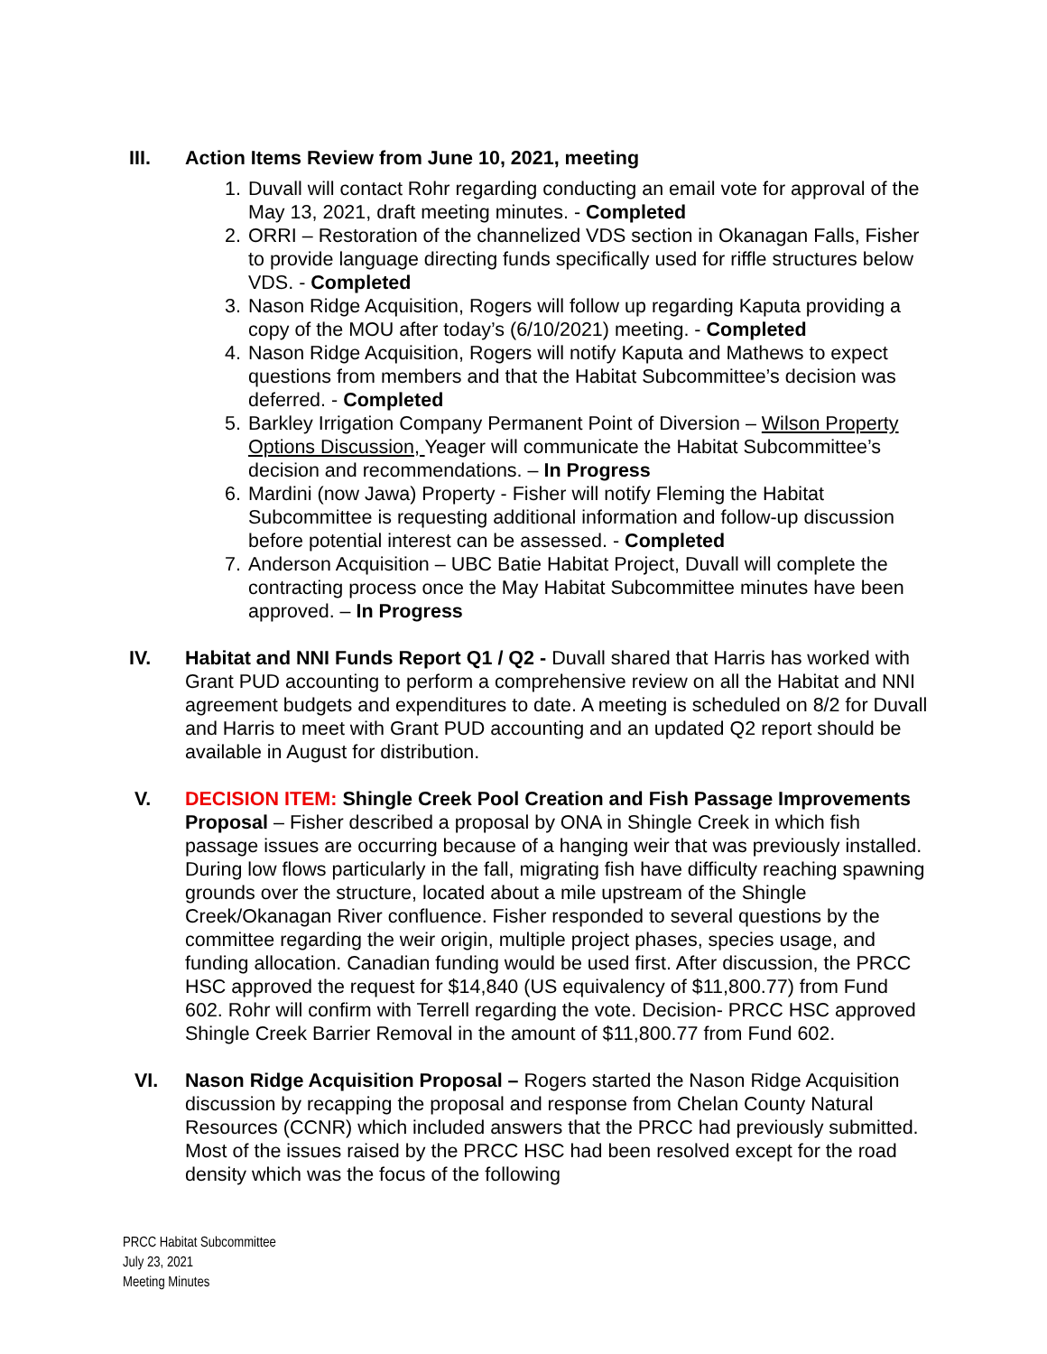III. Action Items Review from June 10, 2021, meeting
1. Duvall will contact Rohr regarding conducting an email vote for approval of the May 13, 2021, draft meeting minutes. - Completed
2. ORRI – Restoration of the channelized VDS section in Okanagan Falls, Fisher to provide language directing funds specifically used for riffle structures below VDS. - Completed
3. Nason Ridge Acquisition, Rogers will follow up regarding Kaputa providing a copy of the MOU after today’s (6/10/2021) meeting. - Completed
4. Nason Ridge Acquisition, Rogers will notify Kaputa and Mathews to expect questions from members and that the Habitat Subcommittee’s decision was deferred. - Completed
5. Barkley Irrigation Company Permanent Point of Diversion – Wilson Property Options Discussion, Yeager will communicate the Habitat Subcommittee’s decision and recommendations. – In Progress
6. Mardini (now Jawa) Property - Fisher will notify Fleming the Habitat Subcommittee is requesting additional information and follow-up discussion before potential interest can be assessed. - Completed
7. Anderson Acquisition – UBC Batie Habitat Project, Duvall will complete the contracting process once the May Habitat Subcommittee minutes have been approved. – In Progress
IV. Habitat and NNI Funds Report Q1 / Q2 - Duvall shared that Harris has worked with Grant PUD accounting to perform a comprehensive review on all the Habitat and NNI agreement budgets and expenditures to date. A meeting is scheduled on 8/2 for Duvall and Harris to meet with Grant PUD accounting and an updated Q2 report should be available in August for distribution.
V. DECISION ITEM: Shingle Creek Pool Creation and Fish Passage Improvements Proposal – Fisher described a proposal by ONA in Shingle Creek in which fish passage issues are occurring because of a hanging weir that was previously installed. During low flows particularly in the fall, migrating fish have difficulty reaching spawning grounds over the structure, located about a mile upstream of the Shingle Creek/Okanagan River confluence. Fisher responded to several questions by the committee regarding the weir origin, multiple project phases, species usage, and funding allocation. Canadian funding would be used first. After discussion, the PRCC HSC approved the request for $14,840 (US equivalency of $11,800.77) from Fund 602. Rohr will confirm with Terrell regarding the vote. Decision- PRCC HSC approved Shingle Creek Barrier Removal in the amount of $11,800.77 from Fund 602.
VI. Nason Ridge Acquisition Proposal – Rogers started the Nason Ridge Acquisition discussion by recapping the proposal and response from Chelan County Natural Resources (CCNR) which included answers that the PRCC had previously submitted. Most of the issues raised by the PRCC HSC had been resolved except for the road density which was the focus of the following
PRCC Habitat Subcommittee
July 23, 2021
Meeting Minutes